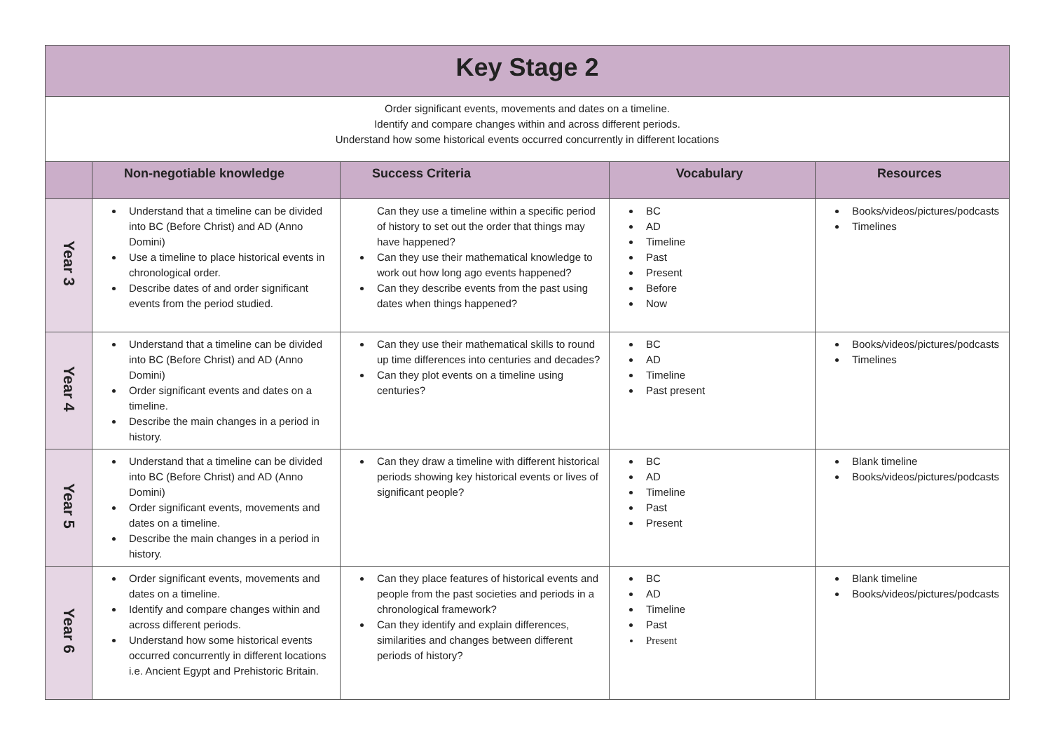| Key Stage 2 | | | | |
| Order significant events, movements and dates on a timeline. Identify and compare changes within and across different periods. Understand how some historical events occurred concurrently in different locations | | | | |
| | Non-negotiable knowledge | Success Criteria | Vocabulary | Resources |
| Year 3 | Understand that a timeline can be divided into BC (Before Christ) and AD (Anno Domini) Use a timeline to place historical events in chronological order. Describe dates of and order significant events from the period studied. | Can they use a timeline within a specific period of history to set out the order that things may have happened? Can they use their mathematical knowledge to work out how long ago events happened? Can they describe events from the past using dates when things happened? | BC AD Timeline Past Present Before Now | Books/videos/pictures/podcasts Timelines |
| Year 4 | Understand that a timeline can be divided into BC (Before Christ) and AD (Anno Domini) Order significant events and dates on a timeline. Describe the main changes in a period in history. | Can they use their mathematical skills to round up time differences into centuries and decades? Can they plot events on a timeline using centuries? | BC AD Timeline Past present | Books/videos/pictures/podcasts Timelines |
| Year 5 | Understand that a timeline can be divided into BC (Before Christ) and AD (Anno Domini) Order significant events, movements and dates on a timeline. Describe the main changes in a period in history. | Can they draw a timeline with different historical periods showing key historical events or lives of significant people? | BC AD Timeline Past Present | Blank timeline Books/videos/pictures/podcasts |
| Year 6 | Order significant events, movements and dates on a timeline. Identify and compare changes within and across different periods. Understand how some historical events occurred concurrently in different locations i.e. Ancient Egypt and Prehistoric Britain. | Can they place features of historical events and people from the past societies and periods in a chronological framework? Can they identify and explain differences, similarities and changes between different periods of history? | BC AD Timeline Past Present | Blank timeline Books/videos/pictures/podcasts |